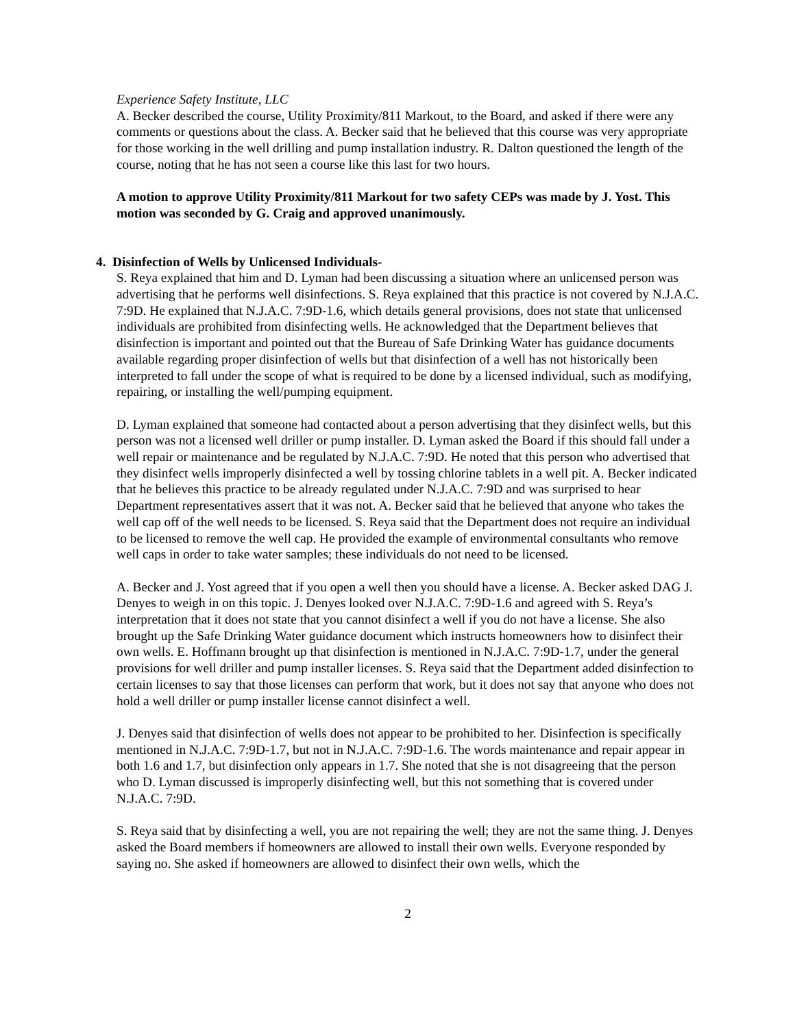Experience Safety Institute, LLC
A. Becker described the course, Utility Proximity/811 Markout, to the Board, and asked if there were any comments or questions about the class. A. Becker said that he believed that this course was very appropriate for those working in the well drilling and pump installation industry. R. Dalton questioned the length of the course, noting that he has not seen a course like this last for two hours.
A motion to approve Utility Proximity/811 Markout for two safety CEPs was made by J. Yost. This motion was seconded by G. Craig and approved unanimously.
4. Disinfection of Wells by Unlicensed Individuals-
S. Reya explained that him and D. Lyman had been discussing a situation where an unlicensed person was advertising that he performs well disinfections. S. Reya explained that this practice is not covered by N.J.A.C. 7:9D. He explained that N.J.A.C. 7:9D-1.6, which details general provisions, does not state that unlicensed individuals are prohibited from disinfecting wells. He acknowledged that the Department believes that disinfection is important and pointed out that the Bureau of Safe Drinking Water has guidance documents available regarding proper disinfection of wells but that disinfection of a well has not historically been interpreted to fall under the scope of what is required to be done by a licensed individual, such as modifying, repairing, or installing the well/pumping equipment.
D. Lyman explained that someone had contacted about a person advertising that they disinfect wells, but this person was not a licensed well driller or pump installer. D. Lyman asked the Board if this should fall under a well repair or maintenance and be regulated by N.J.A.C. 7:9D. He noted that this person who advertised that they disinfect wells improperly disinfected a well by tossing chlorine tablets in a well pit. A. Becker indicated that he believes this practice to be already regulated under N.J.A.C. 7:9D and was surprised to hear Department representatives assert that it was not. A. Becker said that he believed that anyone who takes the well cap off of the well needs to be licensed. S. Reya said that the Department does not require an individual to be licensed to remove the well cap. He provided the example of environmental consultants who remove well caps in order to take water samples; these individuals do not need to be licensed.
A. Becker and J. Yost agreed that if you open a well then you should have a license. A. Becker asked DAG J. Denyes to weigh in on this topic. J. Denyes looked over N.J.A.C. 7:9D-1.6 and agreed with S. Reya’s interpretation that it does not state that you cannot disinfect a well if you do not have a license. She also brought up the Safe Drinking Water guidance document which instructs homeowners how to disinfect their own wells. E. Hoffmann brought up that disinfection is mentioned in N.J.A.C. 7:9D-1.7, under the general provisions for well driller and pump installer licenses. S. Reya said that the Department added disinfection to certain licenses to say that those licenses can perform that work, but it does not say that anyone who does not hold a well driller or pump installer license cannot disinfect a well.
J. Denyes said that disinfection of wells does not appear to be prohibited to her. Disinfection is specifically mentioned in N.J.A.C. 7:9D-1.7, but not in N.J.A.C. 7:9D-1.6. The words maintenance and repair appear in both 1.6 and 1.7, but disinfection only appears in 1.7. She noted that she is not disagreeing that the person who D. Lyman discussed is improperly disinfecting well, but this not something that is covered under N.J.A.C. 7:9D.
S. Reya said that by disinfecting a well, you are not repairing the well; they are not the same thing. J. Denyes asked the Board members if homeowners are allowed to install their own wells. Everyone responded by saying no. She asked if homeowners are allowed to disinfect their own wells, which the
2